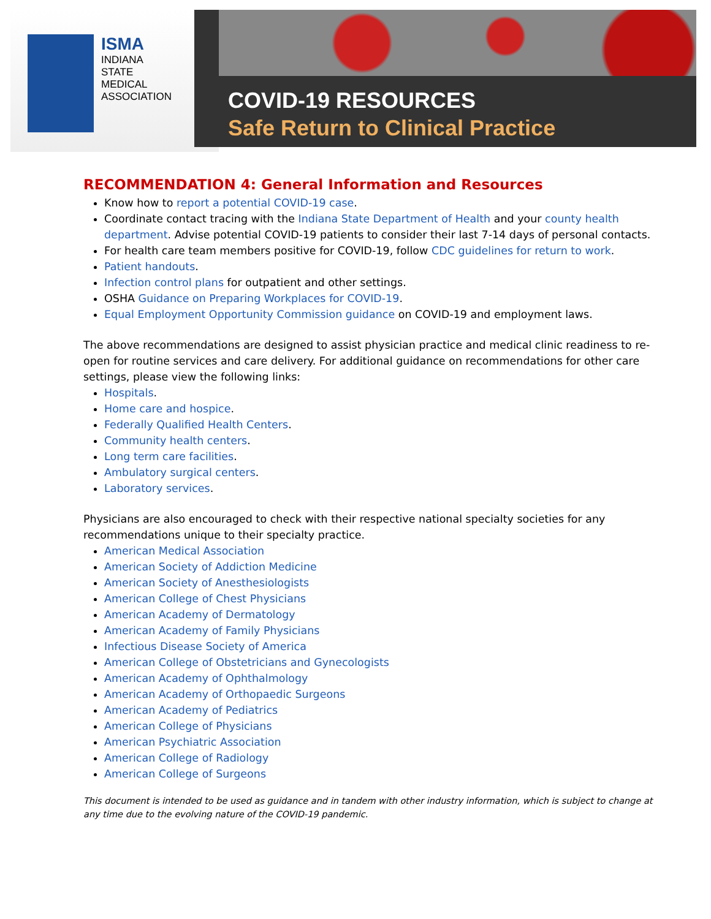ISMA
INDIANA
STATE
MEDICAL
ASSOCIATION
COVID-19 RESOURCES
Safe Return to Clinical Practice
RECOMMENDATION 4: General Information and Resources
Know how to report a potential COVID-19 case.
Coordinate contact tracing with the Indiana State Department of Health and your county health department. Advise potential COVID-19 patients to consider their last 7-14 days of personal contacts.
For health care team members positive for COVID-19, follow CDC guidelines for return to work.
Patient handouts.
Infection control plans for outpatient and other settings.
OSHA Guidance on Preparing Workplaces for COVID-19.
Equal Employment Opportunity Commission guidance on COVID-19 and employment laws.
The above recommendations are designed to assist physician practice and medical clinic readiness to re-open for routine services and care delivery. For additional guidance on recommendations for other care settings, please view the following links:
Hospitals.
Home care and hospice.
Federally Qualified Health Centers.
Community health centers.
Long term care facilities.
Ambulatory surgical centers.
Laboratory services.
Physicians are also encouraged to check with their respective national specialty societies for any recommendations unique to their specialty practice.
American Medical Association
American Society of Addiction Medicine
American Society of Anesthesiologists
American College of Chest Physicians
American Academy of Dermatology
American Academy of Family Physicians
Infectious Disease Society of America
American College of Obstetricians and Gynecologists
American Academy of Ophthalmology
American Academy of Orthopaedic Surgeons
American Academy of Pediatrics
American College of Physicians
American Psychiatric Association
American College of Radiology
American College of Surgeons
This document is intended to be used as guidance and in tandem with other industry information, which is subject to change at any time due to the evolving nature of the COVID-19 pandemic.